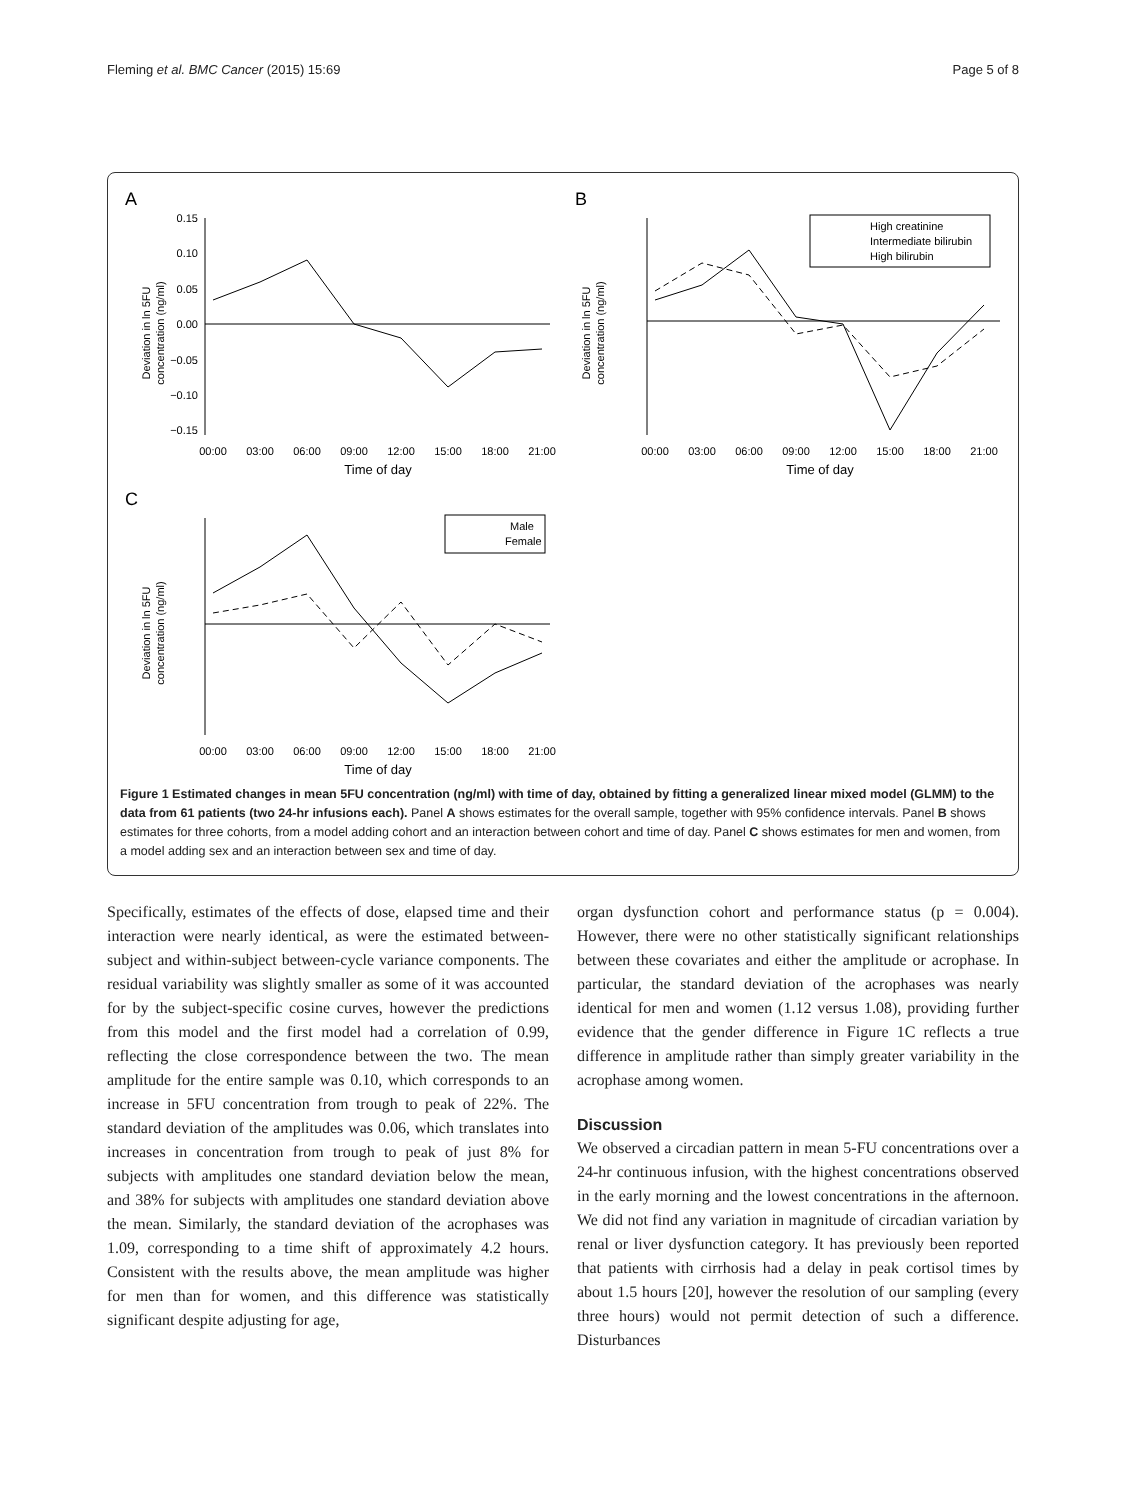Fleming et al. BMC Cancer (2015) 15:69 Page 5 of 8
A
Deviation in ln 5FU
concentration (ng/ml)
0.15
0.10
0.05
0.00
−0.05
−0.10
−0.15
00:00
03:00
06:00
09:00
12:00
15:00
18:00
21:00
Time of day
B
Deviation in ln 5FU
concentration (ng/ml)
High creatinine
Intermediate bilirubin
High bilirubin
00:00
03:00
06:00
09:00
12:00
15:00
18:00
21:00
Time of day
C
Deviation in ln 5FU
concentration (ng/ml)
Male
Female
00:00
03:00
06:00
09:00
12:00
15:00
18:00
21:00
Time of day
Figure 1 Estimated changes in mean 5FU concentration (ng/ml) with time of day, obtained by fitting a generalized linear mixed model (GLMM) to the data from 61 patients (two 24-hr infusions each). Panel A shows estimates for the overall sample, together with 95% confidence intervals. Panel B shows estimates for three cohorts, from a model adding cohort and an interaction between cohort and time of day. Panel C shows estimates for men and women, from a model adding sex and an interaction between sex and time of day.
Specifically, estimates of the effects of dose, elapsed time and their interaction were nearly identical, as were the estimated between-subject and within-subject between-cycle variance components. The residual variability was slightly smaller as some of it was accounted for by the subject-specific cosine curves, however the predictions from this model and the first model had a correlation of 0.99, reflecting the close correspondence between the two. The mean amplitude for the entire sample was 0.10, which corresponds to an increase in 5FU concentration from trough to peak of 22%. The standard deviation of the amplitudes was 0.06, which translates into increases in concentration from trough to peak of just 8% for subjects with amplitudes one standard deviation below the mean, and 38% for subjects with amplitudes one standard deviation above the mean. Similarly, the standard deviation of the acrophases was 1.09, corresponding to a time shift of approximately 4.2 hours. Consistent with the results above, the mean amplitude was higher for men than for women, and this difference was statistically significant despite adjusting for age,
organ dysfunction cohort and performance status (p = 0.004). However, there were no other statistically significant relationships between these covariates and either the amplitude or acrophase. In particular, the standard deviation of the acrophases was nearly identical for men and women (1.12 versus 1.08), providing further evidence that the gender difference in Figure 1C reflects a true difference in amplitude rather than simply greater variability in the acrophase among women.
Discussion
We observed a circadian pattern in mean 5-FU concentrations over a 24-hr continuous infusion, with the highest concentrations observed in the early morning and the lowest concentrations in the afternoon. We did not find any variation in magnitude of circadian variation by renal or liver dysfunction category. It has previously been reported that patients with cirrhosis had a delay in peak cortisol times by about 1.5 hours [20], however the resolution of our sampling (every three hours) would not permit detection of such a difference. Disturbances